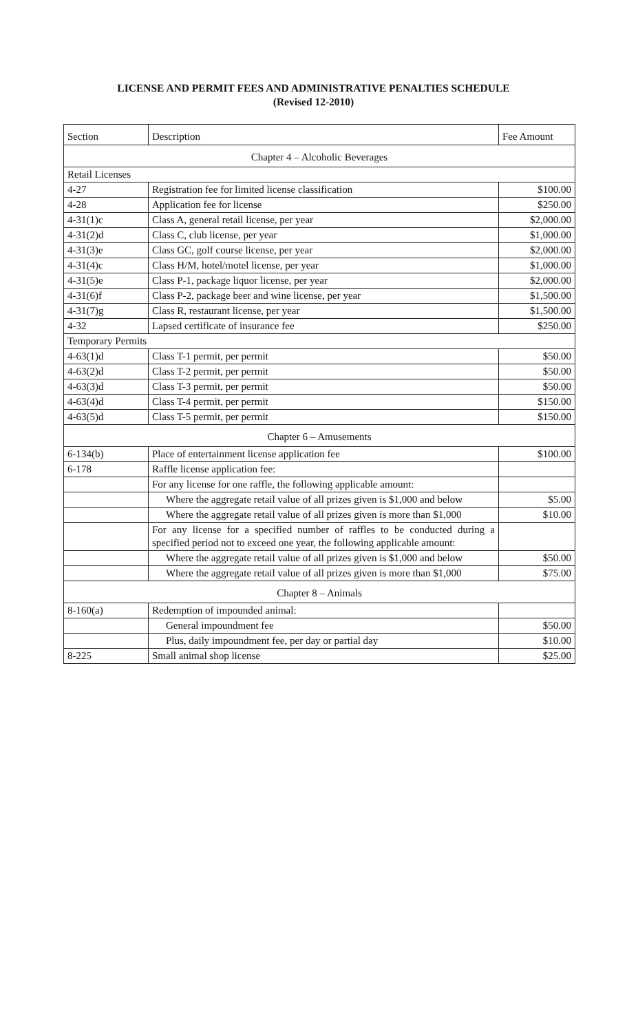LICENSE AND PERMIT FEES AND ADMINISTRATIVE PENALTIES SCHEDULE
(Revised 12-2010)
| Section | Description | Fee Amount |
| --- | --- | --- |
| Chapter 4 – Alcoholic Beverages | | |
| Retail Licenses | | |
| 4-27 | Registration fee for limited license classification | $100.00 |
| 4-28 | Application fee for license | $250.00 |
| 4-31(1)c | Class A, general retail license, per year | $2,000.00 |
| 4-31(2)d | Class C, club license, per year | $1,000.00 |
| 4-31(3)e | Class GC, golf course license, per year | $2,000.00 |
| 4-31(4)c | Class H/M, hotel/motel license, per year | $1,000.00 |
| 4-31(5)e | Class P-1, package liquor license, per year | $2,000.00 |
| 4-31(6)f | Class P-2, package beer and wine license, per year | $1,500.00 |
| 4-31(7)g | Class R, restaurant license, per year | $1,500.00 |
| 4-32 | Lapsed certificate of insurance fee | $250.00 |
| Temporary Permits | | |
| 4-63(1)d | Class T-1 permit, per permit | $50.00 |
| 4-63(2)d | Class T-2 permit, per permit | $50.00 |
| 4-63(3)d | Class T-3 permit, per permit | $50.00 |
| 4-63(4)d | Class T-4 permit, per permit | $150.00 |
| 4-63(5)d | Class T-5 permit, per permit | $150.00 |
| Chapter 6 – Amusements | | |
| 6-134(b) | Place of entertainment license application fee | $100.00 |
| 6-178 | Raffle license application fee: | |
| | For any license for one raffle, the following applicable amount: | |
| | Where the aggregate retail value of all prizes given is $1,000 and below | $5.00 |
| | Where the aggregate retail value of all prizes given is more than $1,000 | $10.00 |
| | For any license for a specified number of raffles to be conducted during a specified period not to exceed one year, the following applicable amount: | |
| | Where the aggregate retail value of all prizes given is $1,000 and below | $50.00 |
| | Where the aggregate retail value of all prizes given is more than $1,000 | $75.00 |
| Chapter 8 – Animals | | |
| 8-160(a) | Redemption of impounded animal: | |
| | General impoundment fee | $50.00 |
| | Plus, daily impoundment fee, per day or partial day | $10.00 |
| 8-225 | Small animal shop license | $25.00 |